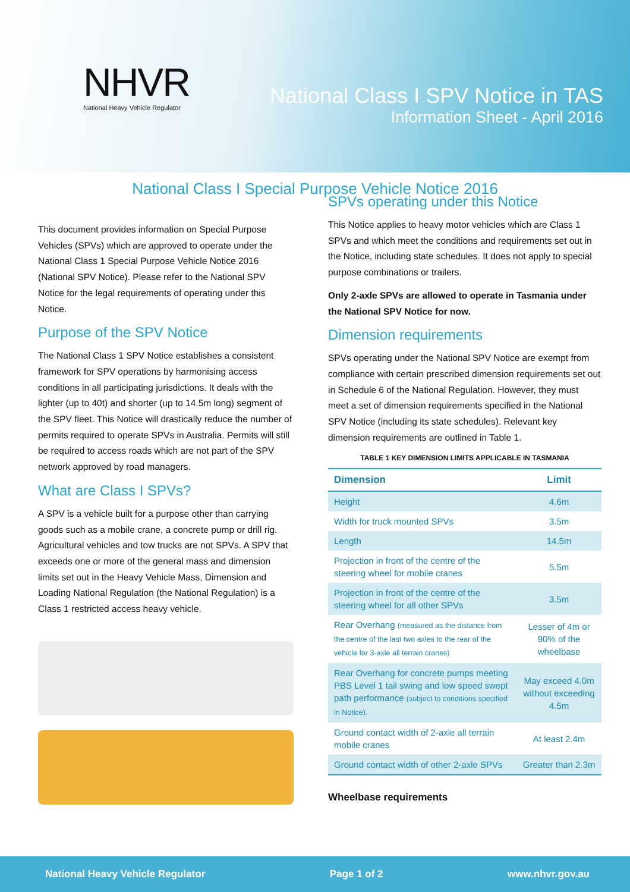NHVR
National Heavy Vehicle Regulator
National Class I SPV Notice in TAS
Information Sheet - April 2016
National Class I Special Purpose Vehicle Notice 2016
This document provides information on Special Purpose Vehicles (SPVs) which are approved to operate under the National Class 1 Special Purpose Vehicle Notice 2016 (National SPV Notice). Please refer to the National SPV Notice for the legal requirements of operating under this Notice.
Purpose of the SPV Notice
The National Class 1 SPV Notice establishes a consistent framework for SPV operations by harmonising access conditions in all participating jurisdictions. It deals with the lighter (up to 40t) and shorter (up to 14.5m long) segment of the SPV fleet. This Notice will drastically reduce the number of permits required to operate SPVs in Australia. Permits will still be required to access roads which are not part of the SPV network approved by road managers.
What are Class I SPVs?
A SPV is a vehicle built for a purpose other than carrying goods such as a mobile crane, a concrete pump or drill rig. Agricultural vehicles and tow trucks are not SPVs. A SPV that exceeds one or more of the general mass and dimension limits set out in the Heavy Vehicle Mass, Dimension and Loading National Regulation (the National Regulation) is a Class 1 restricted access heavy vehicle.
SPVs operating under this Notice
This Notice applies to heavy motor vehicles which are Class 1 SPVs and which meet the conditions and requirements set out in the Notice, including state schedules. It does not apply to special purpose combinations or trailers.
Only 2-axle SPVs are allowed to operate in Tasmania under the National SPV Notice for now.
Dimension requirements
SPVs operating under the National SPV Notice are exempt from compliance with certain prescribed dimension requirements set out in Schedule 6 of the National Regulation. However, they must meet a set of dimension requirements specified in the National SPV Notice (including its state schedules). Relevant key dimension requirements are outlined in Table 1.
TABLE 1 KEY DIMENSION LIMITS APPLICABLE IN TASMANIA
| Dimension | Limit |
| --- | --- |
| Height | 4.6m |
| Width for truck mounted SPVs | 3.5m |
| Length | 14.5m |
| Projection in front of the centre of the steering wheel for mobile cranes | 5.5m |
| Projection in front of the centre of the steering wheel for all other SPVs | 3.5m |
| Rear Overhang (measured as the distance from the centre of the last two axles to the rear of the vehicle for 3-axle all terrain cranes) | Lesser of 4m or 90% of the wheelbase |
| Rear Overhang for concrete pumps meeting PBS Level 1 tail swing and low speed swept path performance (subject to conditions specified in Notice). | May exceed 4.0m without exceeding 4.5m |
| Ground contact width of 2-axle all terrain mobile cranes | At least 2.4m |
| Ground contact width of other 2-axle SPVs | Greater than 2.3m |
Wheelbase requirements
National Heavy Vehicle Regulator Page 1 of 2 www.nhvr.gov.au